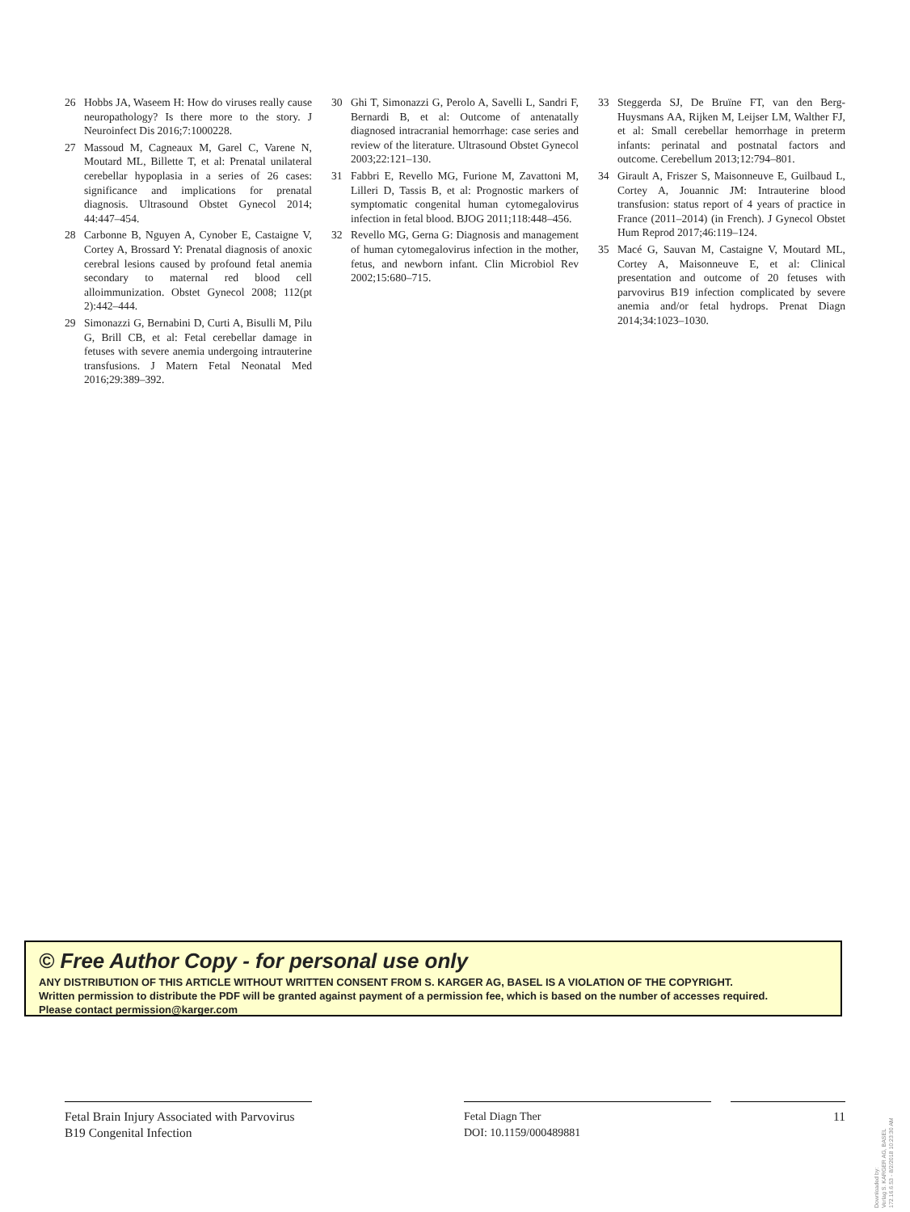26 Hobbs JA, Waseem H: How do viruses really cause neuropathology? Is there more to the story. J Neuroinfect Dis 2016;7:1000228.
27 Massoud M, Cagneaux M, Garel C, Varene N, Moutard ML, Billette T, et al: Prenatal unilateral cerebellar hypoplasia in a series of 26 cases: significance and implications for prenatal diagnosis. Ultrasound Obstet Gynecol 2014; 44:447–454.
28 Carbonne B, Nguyen A, Cynober E, Castaigne V, Cortey A, Brossard Y: Prenatal diagnosis of anoxic cerebral lesions caused by profound fetal anemia secondary to maternal red blood cell alloimmunization. Obstet Gynecol 2008; 112(pt 2):442–444.
29 Simonazzi G, Bernabini D, Curti A, Bisulli M, Pilu G, Brill CB, et al: Fetal cerebellar damage in fetuses with severe anemia undergoing intrauterine transfusions. J Matern Fetal Neonatal Med 2016;29:389–392.
30 Ghi T, Simonazzi G, Perolo A, Savelli L, Sandri F, Bernardi B, et al: Outcome of antenatally diagnosed intracranial hemorrhage: case series and review of the literature. Ultrasound Obstet Gynecol 2003;22:121–130.
31 Fabbri E, Revello MG, Furione M, Zavattoni M, Lilleri D, Tassis B, et al: Prognostic markers of symptomatic congenital human cytomegalovirus infection in fetal blood. BJOG 2011;118:448–456.
32 Revello MG, Gerna G: Diagnosis and management of human cytomegalovirus infection in the mother, fetus, and newborn infant. Clin Microbiol Rev 2002;15:680–715.
33 Steggerda SJ, De Bruïne FT, van den Berg-Huysmans AA, Rijken M, Leijser LM, Walther FJ, et al: Small cerebellar hemorrhage in preterm infants: perinatal and postnatal factors and outcome. Cerebellum 2013;12:794–801.
34 Girault A, Friszer S, Maisonneuve E, Guilbaud L, Cortey A, Jouannic JM: Intrauterine blood transfusion: status report of 4 years of practice in France (2011–2014) (in French). J Gynecol Obstet Hum Reprod 2017;46:119–124.
35 Macé G, Sauvan M, Castaigne V, Moutard ML, Cortey A, Maisonneuve E, et al: Clinical presentation and outcome of 20 fetuses with parvovirus B19 infection complicated by severe anemia and/or fetal hydrops. Prenat Diagn 2014;34:1023–1030.
© Free Author Copy - for personal use only
ANY DISTRIBUTION OF THIS ARTICLE WITHOUT WRITTEN CONSENT FROM S. KARGER AG, BASEL IS A VIOLATION OF THE COPYRIGHT.
Written permission to distribute the PDF will be granted against payment of a permission fee, which is based on the number of accesses required.
Please contact permission@karger.com
Fetal Brain Injury Associated with Parvovirus B19 Congenital Infection
Fetal Diagn Ther
DOI: 10.1159/000489881
11
Downloaded by:
Verlag S. KARGER AG, BASEL
172.16.6.53 - 8/2/2018 10:23:30 AM